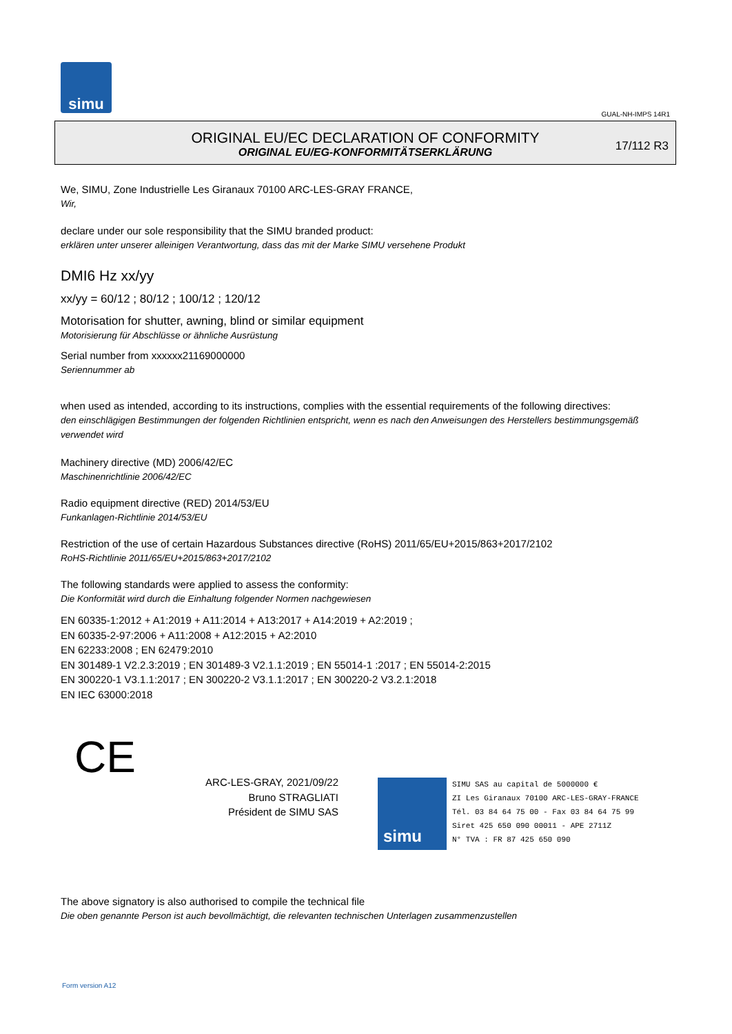simu
GUAL-NH-IMPS 14R1
ORIGINAL EU/EC DECLARATION OF CONFORMITY
ORIGINAL EU/EG-KONFORMITÄTSERKLÄRUNG
17/112 R3
We, SIMU, Zone Industrielle Les Giranaux 70100 ARC-LES-GRAY FRANCE,
Wir,
declare under our sole responsibility that the SIMU branded product:
erklären unter unserer alleinigen Verantwortung, dass das mit der Marke SIMU versehene Produkt
DMI6 Hz xx/yy
xx/yy = 60/12 ; 80/12 ; 100/12 ; 120/12
Motorisation for shutter, awning, blind or similar equipment
Motorisierung für Abschlüsse or ähnliche Ausrüstung
Serial number from xxxxxx21169000000
Seriennummer ab
when used as intended, according to its instructions, complies with the essential requirements of the following directives:
den einschlägigen Bestimmungen der folgenden Richtlinien entspricht, wenn es nach den Anweisungen des Herstellers bestimmungsgemäß verwendet wird
Machinery directive (MD) 2006/42/EC
Maschinenrichtlinie 2006/42/EC
Radio equipment directive (RED) 2014/53/EU
Funkanlagen-Richtlinie 2014/53/EU
Restriction of the use of certain Hazardous Substances directive (RoHS) 2011/65/EU+2015/863+2017/2102
RoHS-Richtlinie 2011/65/EU+2015/863+2017/2102
The following standards were applied to assess the conformity:
Die Konformität wird durch die Einhaltung folgender Normen nachgewiesen
EN 60335-1:2012 + A1:2019 + A11:2014 + A13:2017 + A14:2019 + A2:2019 ;
EN 60335-2-97:2006 + A11:2008 + A12:2015 + A2:2010
EN 62233:2008 ; EN 62479:2010
EN 301489-1 V2.2.3:2019 ; EN 301489-3 V2.1.1:2019 ; EN 55014-1 :2017 ; EN 55014-2:2015
EN 300220-1 V3.1.1:2017 ; EN 300220-2 V3.1.1:2017 ; EN 300220-2 V3.2.1:2018
EN IEC 63000:2018
CE
ARC-LES-GRAY, 2021/09/22
Bruno STRAGLIATI
Président de SIMU SAS
simu
SIMU SAS au capital de 5000000 €
ZI Les Giranaux 70100 ARC-LES-GRAY-FRANCE
Tél. 03 84 64 75 00 - Fax 03 84 64 75 99
Siret 425 650 090 00011 - APE 2711Z
N° TVA : FR 87 425 650 090
The above signatory is also authorised to compile the technical file
Die oben genannte Person ist auch bevollmächtigt, die relevanten technischen Unterlagen zusammenzustellen
Form version A12